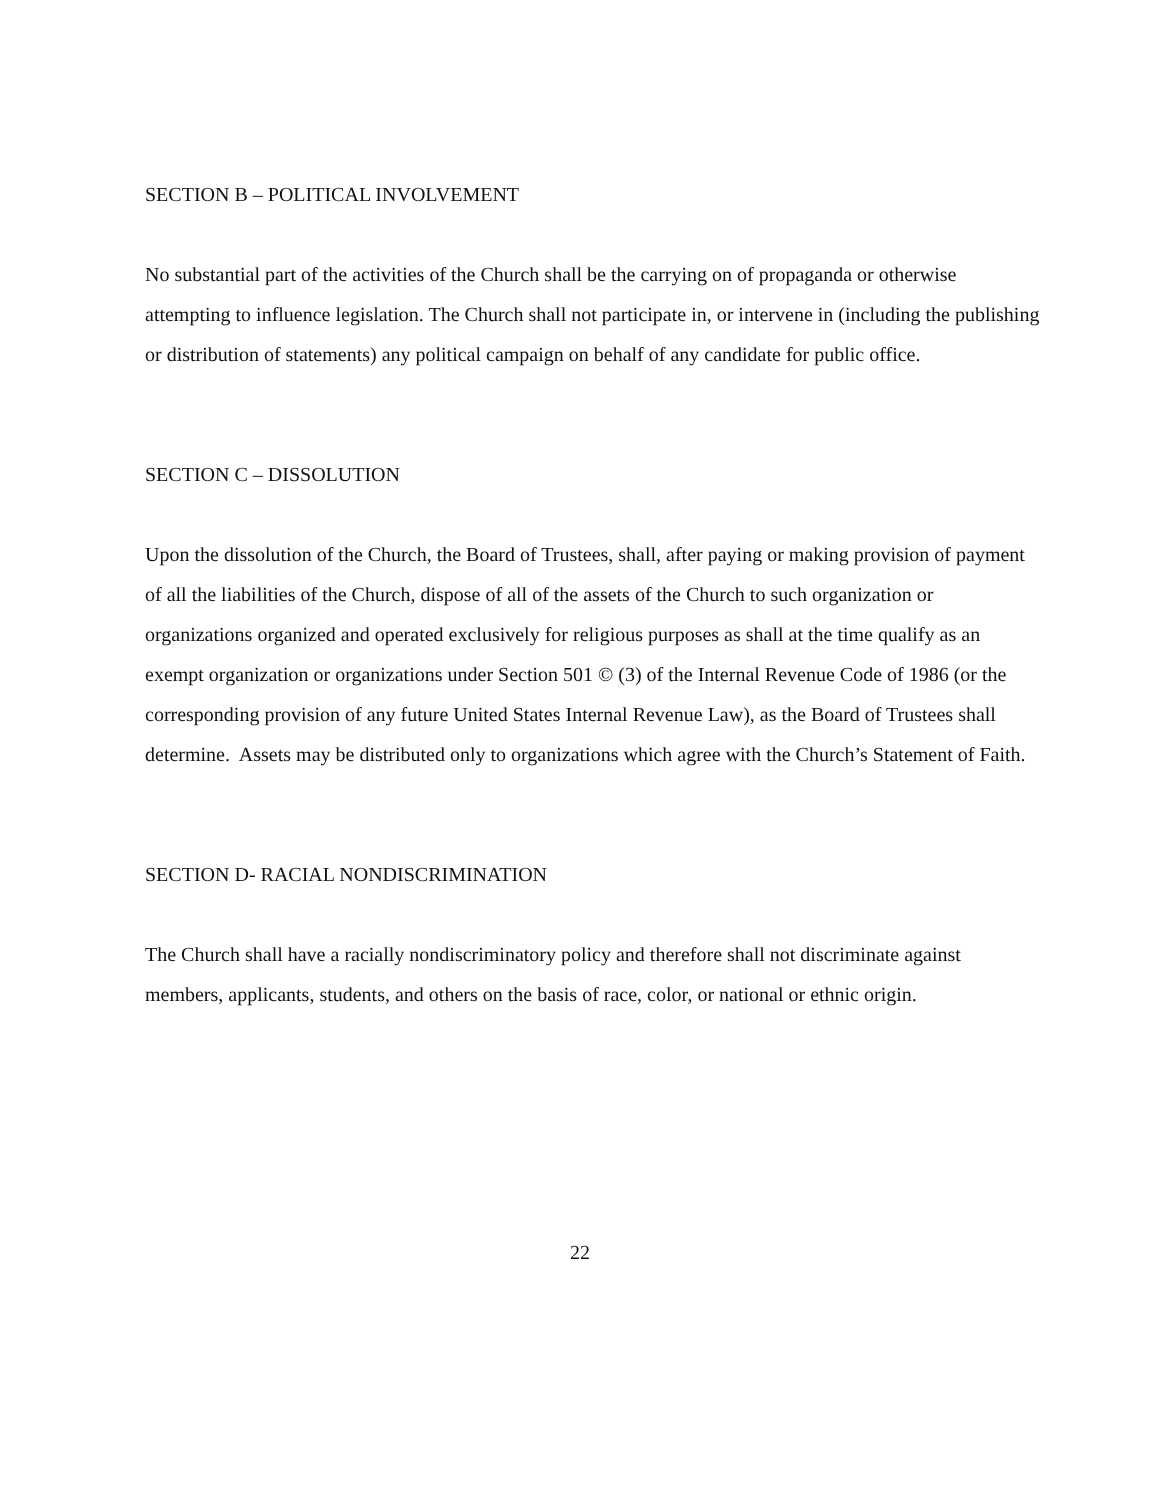SECTION B – POLITICAL INVOLVEMENT
No substantial part of the activities of the Church shall be the carrying on of propaganda or otherwise attempting to influence legislation. The Church shall not participate in, or intervene in (including the publishing or distribution of statements) any political campaign on behalf of any candidate for public office.
SECTION C – DISSOLUTION
Upon the dissolution of the Church, the Board of Trustees, shall, after paying or making provision of payment of all the liabilities of the Church, dispose of all of the assets of the Church to such organization or organizations organized and operated exclusively for religious purposes as shall at the time qualify as an exempt organization or organizations under Section 501 © (3) of the Internal Revenue Code of 1986 (or the corresponding provision of any future United States Internal Revenue Law), as the Board of Trustees shall determine. Assets may be distributed only to organizations which agree with the Church’s Statement of Faith.
SECTION D- RACIAL NONDISCRIMINATION
The Church shall have a racially nondiscriminatory policy and therefore shall not discriminate against members, applicants, students, and others on the basis of race, color, or national or ethnic origin.
22